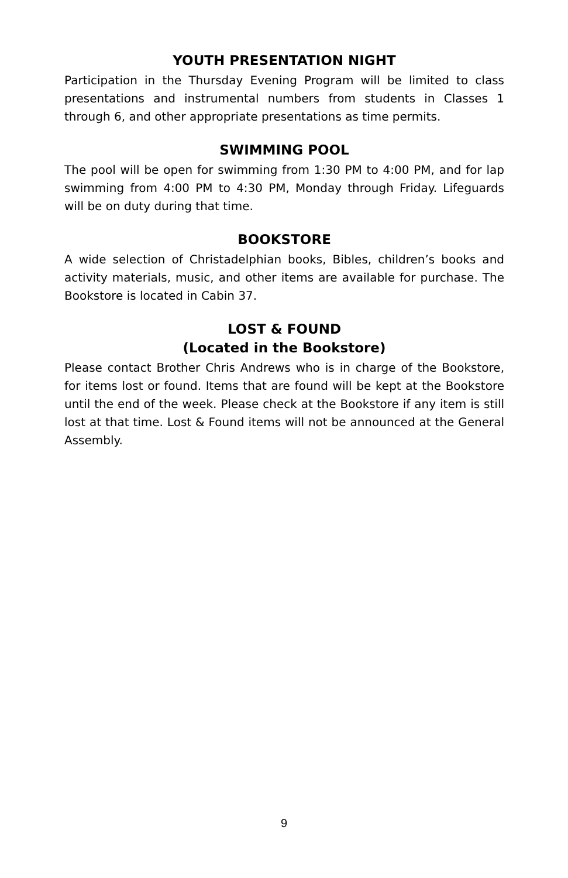YOUTH PRESENTATION NIGHT
Participation in the Thursday Evening Program will be limited to class presentations and instrumental numbers from students in Classes 1 through 6, and other appropriate presentations as time permits.
SWIMMING POOL
The pool will be open for swimming from 1:30 PM to 4:00 PM, and for lap swimming from 4:00 PM to 4:30 PM, Monday through Friday. Lifeguards will be on duty during that time.
BOOKSTORE
A wide selection of Christadelphian books, Bibles, children’s books and activity materials, music, and other items are available for purchase. The Bookstore is located in Cabin 37.
LOST & FOUND
(Located in the Bookstore)
Please contact Brother Chris Andrews who is in charge of the Bookstore, for items lost or found. Items that are found will be kept at the Bookstore until the end of the week. Please check at the Bookstore if any item is still lost at that time. Lost & Found items will not be announced at the General Assembly.
9